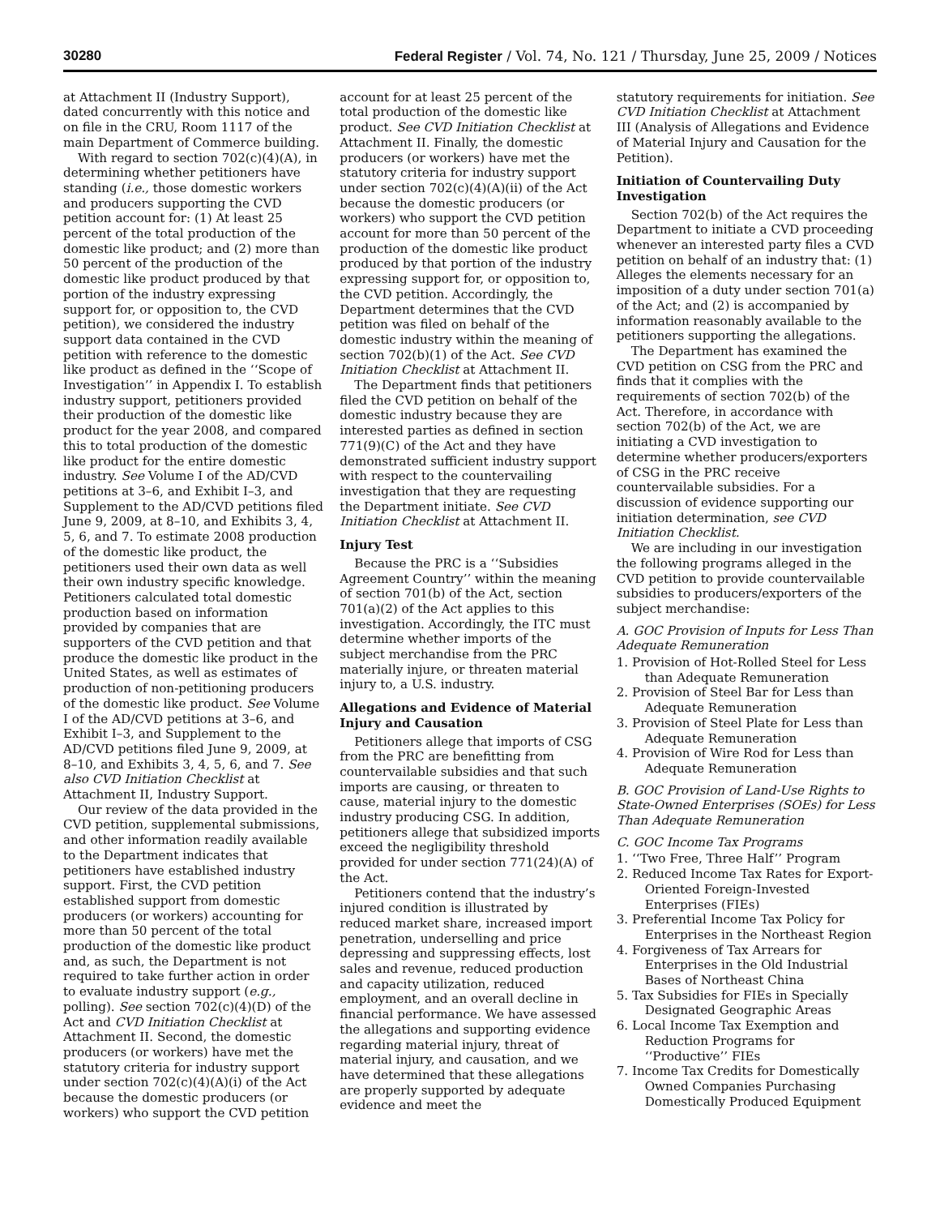30280 Federal Register / Vol. 74, No. 121 / Thursday, June 25, 2009 / Notices
at Attachment II (Industry Support), dated concurrently with this notice and on file in the CRU, Room 1117 of the main Department of Commerce building.
With regard to section 702(c)(4)(A), in determining whether petitioners have standing (i.e., those domestic workers and producers supporting the CVD petition account for: (1) At least 25 percent of the total production of the domestic like product; and (2) more than 50 percent of the production of the domestic like product produced by that portion of the industry expressing support for, or opposition to, the CVD petition), we considered the industry support data contained in the CVD petition with reference to the domestic like product as defined in the ‘‘Scope of Investigation’’ in Appendix I. To establish industry support, petitioners provided their production of the domestic like product for the year 2008, and compared this to total production of the domestic like product for the entire domestic industry. See Volume I of the AD/CVD petitions at 3–6, and Exhibit I–3, and Supplement to the AD/CVD petitions filed June 9, 2009, at 8–10, and Exhibits 3, 4, 5, 6, and 7. To estimate 2008 production of the domestic like product, the petitioners used their own data as well their own industry specific knowledge. Petitioners calculated total domestic production based on information provided by companies that are supporters of the CVD petition and that produce the domestic like product in the United States, as well as estimates of production of non-petitioning producers of the domestic like product. See Volume I of the AD/CVD petitions at 3–6, and Exhibit I–3, and Supplement to the AD/CVD petitions filed June 9, 2009, at 8–10, and Exhibits 3, 4, 5, 6, and 7. See also CVD Initiation Checklist at Attachment II, Industry Support.
Our review of the data provided in the CVD petition, supplemental submissions, and other information readily available to the Department indicates that petitioners have established industry support. First, the CVD petition established support from domestic producers (or workers) accounting for more than 50 percent of the total production of the domestic like product and, as such, the Department is not required to take further action in order to evaluate industry support (e.g., polling). See section 702(c)(4)(D) of the Act and CVD Initiation Checklist at Attachment II. Second, the domestic producers (or workers) have met the statutory criteria for industry support under section 702(c)(4)(A)(i) of the Act because the domestic producers (or workers) who support the CVD petition
account for at least 25 percent of the total production of the domestic like product. See CVD Initiation Checklist at Attachment II. Finally, the domestic producers (or workers) have met the statutory criteria for industry support under section 702(c)(4)(A)(ii) of the Act because the domestic producers (or workers) who support the CVD petition account for more than 50 percent of the production of the domestic like product produced by that portion of the industry expressing support for, or opposition to, the CVD petition. Accordingly, the Department determines that the CVD petition was filed on behalf of the domestic industry within the meaning of section 702(b)(1) of the Act. See CVD Initiation Checklist at Attachment II.
The Department finds that petitioners filed the CVD petition on behalf of the domestic industry because they are interested parties as defined in section 771(9)(C) of the Act and they have demonstrated sufficient industry support with respect to the countervailing investigation that they are requesting the Department initiate. See CVD Initiation Checklist at Attachment II.
Injury Test
Because the PRC is a ‘‘Subsidies Agreement Country’’ within the meaning of section 701(b) of the Act, section 701(a)(2) of the Act applies to this investigation. Accordingly, the ITC must determine whether imports of the subject merchandise from the PRC materially injure, or threaten material injury to, a U.S. industry.
Allegations and Evidence of Material Injury and Causation
Petitioners allege that imports of CSG from the PRC are benefitting from countervailable subsidies and that such imports are causing, or threaten to cause, material injury to the domestic industry producing CSG. In addition, petitioners allege that subsidized imports exceed the negligibility threshold provided for under section 771(24)(A) of the Act.
Petitioners contend that the industry’s injured condition is illustrated by reduced market share, increased import penetration, underselling and price depressing and suppressing effects, lost sales and revenue, reduced production and capacity utilization, reduced employment, and an overall decline in financial performance. We have assessed the allegations and supporting evidence regarding material injury, threat of material injury, and causation, and we have determined that these allegations are properly supported by adequate evidence and meet the
statutory requirements for initiation. See CVD Initiation Checklist at Attachment III (Analysis of Allegations and Evidence of Material Injury and Causation for the Petition).
Initiation of Countervailing Duty Investigation
Section 702(b) of the Act requires the Department to initiate a CVD proceeding whenever an interested party files a CVD petition on behalf of an industry that: (1) Alleges the elements necessary for an imposition of a duty under section 701(a) of the Act; and (2) is accompanied by information reasonably available to the petitioners supporting the allegations.
The Department has examined the CVD petition on CSG from the PRC and finds that it complies with the requirements of section 702(b) of the Act. Therefore, in accordance with section 702(b) of the Act, we are initiating a CVD investigation to determine whether producers/exporters of CSG in the PRC receive countervailable subsidies. For a discussion of evidence supporting our initiation determination, see CVD Initiation Checklist.
We are including in our investigation the following programs alleged in the CVD petition to provide countervailable subsidies to producers/exporters of the subject merchandise:
A. GOC Provision of Inputs for Less Than Adequate Remuneration
1. Provision of Hot-Rolled Steel for Less than Adequate Remuneration
2. Provision of Steel Bar for Less than Adequate Remuneration
3. Provision of Steel Plate for Less than Adequate Remuneration
4. Provision of Wire Rod for Less than Adequate Remuneration
B. GOC Provision of Land-Use Rights to State-Owned Enterprises (SOEs) for Less Than Adequate Remuneration
C. GOC Income Tax Programs
1. ‘‘Two Free, Three Half’’ Program
2. Reduced Income Tax Rates for Export-Oriented Foreign-Invested Enterprises (FIEs)
3. Preferential Income Tax Policy for Enterprises in the Northeast Region
4. Forgiveness of Tax Arrears for Enterprises in the Old Industrial Bases of Northeast China
5. Tax Subsidies for FIEs in Specially Designated Geographic Areas
6. Local Income Tax Exemption and Reduction Programs for ‘‘Productive’’ FIEs
7. Income Tax Credits for Domestically Owned Companies Purchasing Domestically Produced Equipment